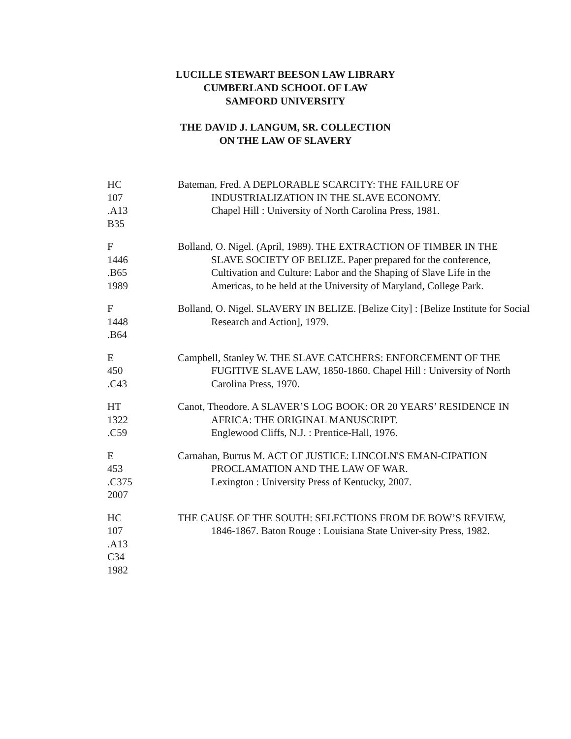LUCILLE STEWART BEESON LAW LIBRARY
CUMBERLAND SCHOOL OF LAW
SAMFORD UNIVERSITY
THE DAVID J. LANGUM, SR. COLLECTION
ON THE LAW OF SLAVERY
HC
107
.A13
B35
Bateman, Fred. A DEPLORABLE SCARCITY: THE FAILURE OF INDUSTRIALIZATION IN THE SLAVE ECONOMY.
Chapel Hill : University of North Carolina Press, 1981.
F
1446
.B65
1989
Bolland, O. Nigel. (April, 1989). THE EXTRACTION OF TIMBER IN THE SLAVE SOCIETY OF BELIZE. Paper prepared for the conference, Cultivation and Culture: Labor and the Shaping of Slave Life in the Americas, to be held at the University of Maryland, College Park.
F
1448
.B64
Bolland, O. Nigel. SLAVERY IN BELIZE. [Belize City] : [Belize Institute for Social Research and Action], 1979.
E
450
.C43
Campbell, Stanley W. THE SLAVE CATCHERS: ENFORCEMENT OF THE FUGITIVE SLAVE LAW, 1850-1860. Chapel Hill : University of North Carolina Press, 1970.
HT
1322
.C59
Canot, Theodore. A SLAVER’S LOG BOOK: OR 20 YEARS’ RESIDENCE IN AFRICA: THE ORIGINAL MANUSCRIPT.
Englewood Cliffs, N.J. : Prentice-Hall, 1976.
E
453
.C375
2007
Carnahan, Burrus M. ACT OF JUSTICE: LINCOLN'S EMAN-CIPATION PROCLAMATION AND THE LAW OF WAR.
Lexington : University Press of Kentucky, 2007.
HC
107
.A13
C34
1982
THE CAUSE OF THE SOUTH: SELECTIONS FROM DE BOW’S REVIEW, 1846-1867. Baton Rouge : Louisiana State Univer-sity Press, 1982.